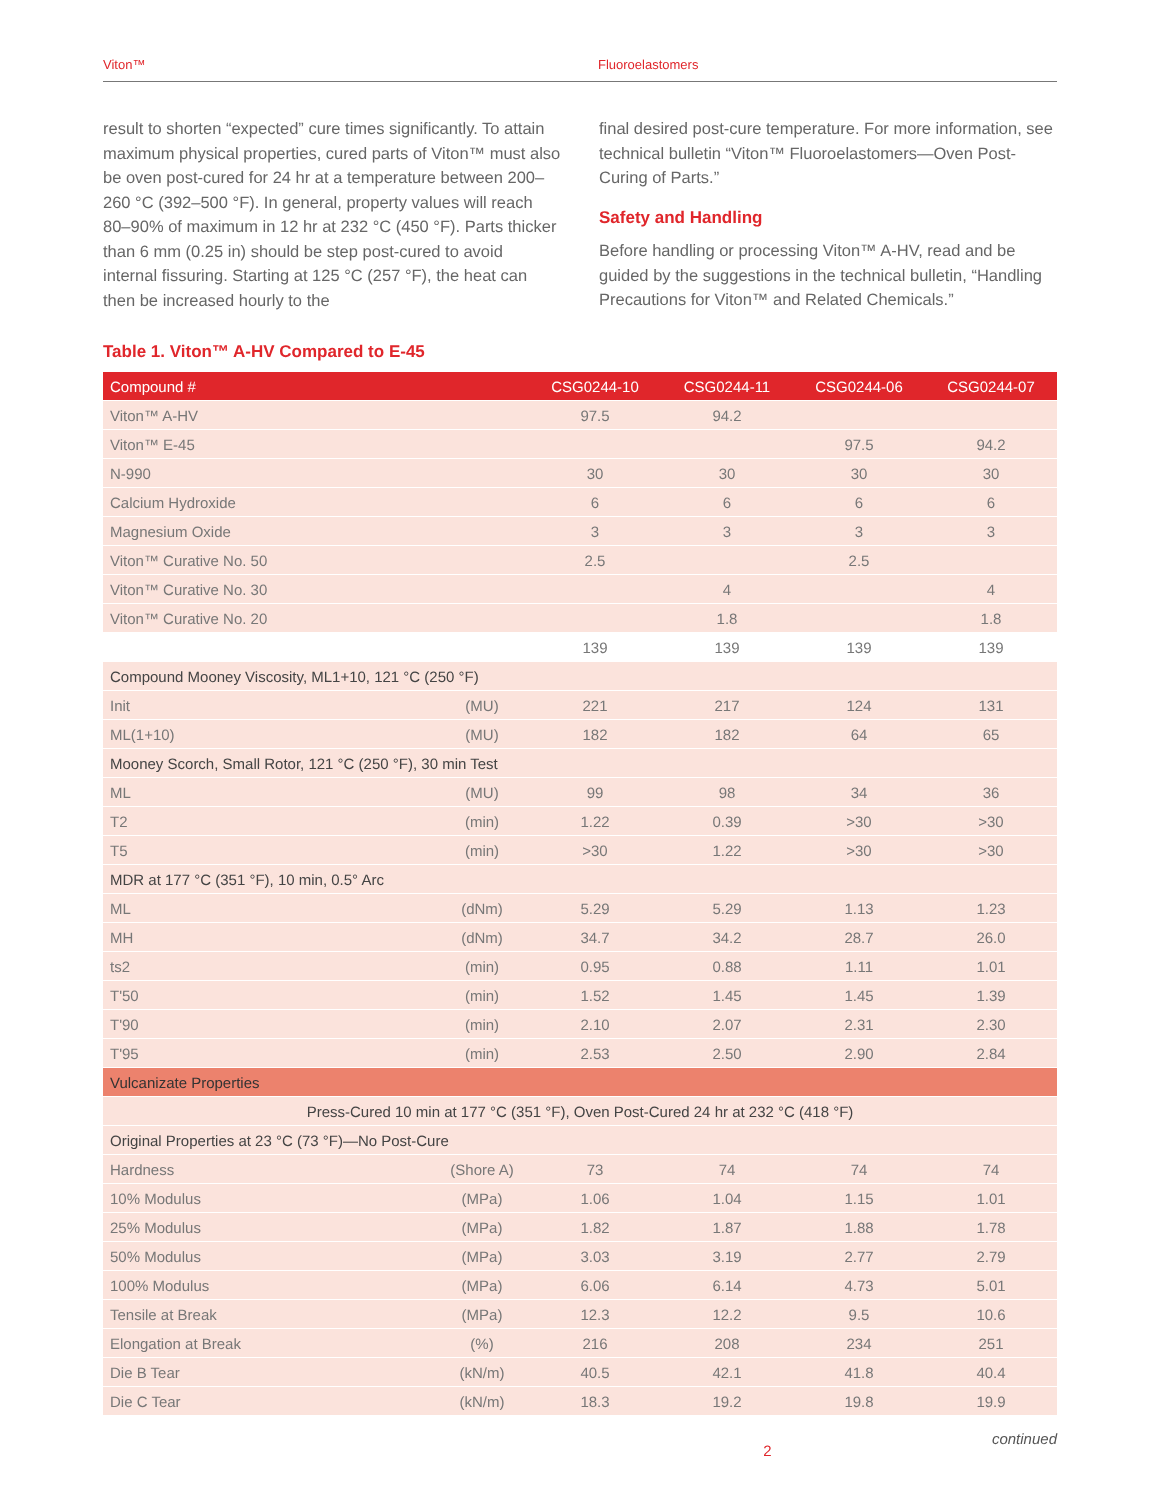Viton™ Fluoroelastomers
result to shorten “expected” cure times significantly. To attain maximum physical properties, cured parts of Viton™ must also be oven post-cured for 24 hr at a temperature between 200–260 °C (392–500 °F). In general, property values will reach 80–90% of maximum in 12 hr at 232 °C (450 °F). Parts thicker than 6 mm (0.25 in) should be step post-cured to avoid internal fissuring. Starting at 125 °C (257 °F), the heat can then be increased hourly to the
final desired post-cure temperature. For more information, see technical bulletin “Viton™ Fluoroelastomers—Oven Post-Curing of Parts.”
Safety and Handling
Before handling or processing Viton™ A-HV, read and be guided by the suggestions in the technical bulletin, “Handling Precautions for Viton™ and Related Chemicals.”
Table 1. Viton™ A-HV Compared to E-45
| Compound # | | CSG0244-10 | CSG0244-11 | CSG0244-06 | CSG0244-07 |
| --- | --- | --- | --- | --- | --- |
| Viton™ A-HV | | 97.5 | 94.2 | | |
| Viton™ E-45 | | | | 97.5 | 94.2 |
| N-990 | | 30 | 30 | 30 | 30 |
| Calcium Hydroxide | | 6 | 6 | 6 | 6 |
| Magnesium Oxide | | 3 | 3 | 3 | 3 |
| Viton™ Curative No. 50 | | 2.5 | | 2.5 | |
| Viton™ Curative No. 30 | | | 4 | | 4 |
| Viton™ Curative No. 20 | | | 1.8 | | 1.8 |
| | | 139 | 139 | 139 | 139 |
| Compound Mooney Viscosity, ML1+10, 121 °C (250 °F) | | | | | |
| Init | (MU) | 221 | 217 | 124 | 131 |
| ML(1+10) | (MU) | 182 | 182 | 64 | 65 |
| Mooney Scorch, Small Rotor, 121 °C (250 °F), 30 min Test | | | | | |
| ML | (MU) | 99 | 98 | 34 | 36 |
| T2 | (min) | 1.22 | 0.39 | >30 | >30 |
| T5 | (min) | >30 | 1.22 | >30 | >30 |
| MDR at 177 °C (351 °F), 10 min, 0.5° Arc | | | | | |
| ML | (dNm) | 5.29 | 5.29 | 1.13 | 1.23 |
| MH | (dNm) | 34.7 | 34.2 | 28.7 | 26.0 |
| ts2 | (min) | 0.95 | 0.88 | 1.11 | 1.01 |
| T'50 | (min) | 1.52 | 1.45 | 1.45 | 1.39 |
| T'90 | (min) | 2.10 | 2.07 | 2.31 | 2.30 |
| T'95 | (min) | 2.53 | 2.50 | 2.90 | 2.84 |
| Vulcanizate Properties | | | | | |
| Press-Cured 10 min at 177 °C (351 °F), Oven Post-Cured 24 hr at 232 °C (418 °F) | | | | | |
| Original Properties at 23 °C (73 °F)—No Post-Cure | | | | | |
| Hardness | (Shore A) | 73 | 74 | 74 | 74 |
| 10% Modulus | (MPa) | 1.06 | 1.04 | 1.15 | 1.01 |
| 25% Modulus | (MPa) | 1.82 | 1.87 | 1.88 | 1.78 |
| 50% Modulus | (MPa) | 3.03 | 3.19 | 2.77 | 2.79 |
| 100% Modulus | (MPa) | 6.06 | 6.14 | 4.73 | 5.01 |
| Tensile at Break | (MPa) | 12.3 | 12.2 | 9.5 | 10.6 |
| Elongation at Break | (%) | 216 | 208 | 234 | 251 |
| Die B Tear | (kN/m) | 40.5 | 42.1 | 41.8 | 40.4 |
| Die C Tear | (kN/m) | 18.3 | 19.2 | 19.8 | 19.9 |
2 continued